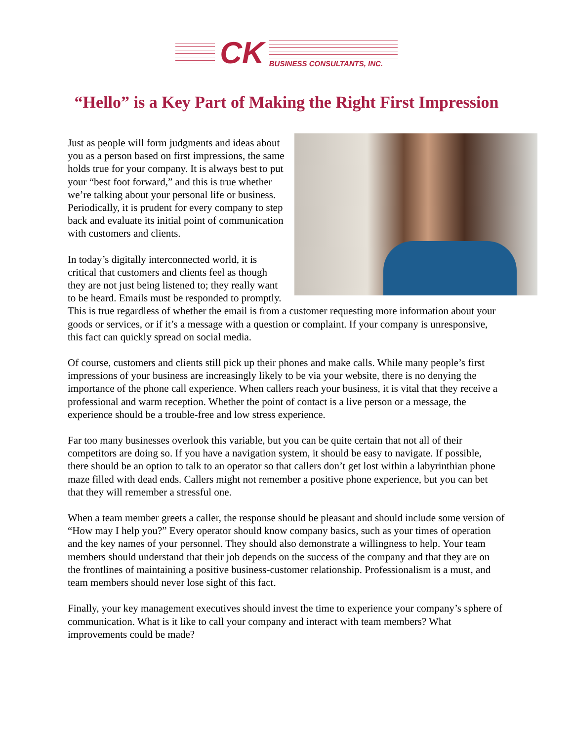CK
BUSINESS CONSULTANTS, INC.
“Hello” is a Key Part of Making the Right First Impression
Just as people will form judgments and ideas about you as a person based on first impressions, the same holds true for your company. It is always best to put your “best foot forward,” and this is true whether we’re talking about your personal life or business. Periodically, it is prudent for every company to step back and evaluate its initial point of communication with customers and clients.
In today’s digitally interconnected world, it is critical that customers and clients feel as though they are not just being listened to; they really want to be heard. Emails must be responded to promptly. This is true regardless of whether the email is from a customer requesting more information about your goods or services, or if it’s a message with a question or complaint. If your company is unresponsive, this fact can quickly spread on social media.
Of course, customers and clients still pick up their phones and make calls. While many people’s first impressions of your business are increasingly likely to be via your website, there is no denying the importance of the phone call experience. When callers reach your business, it is vital that they receive a professional and warm reception. Whether the point of contact is a live person or a message, the experience should be a trouble-free and low stress experience.
Far too many businesses overlook this variable, but you can be quite certain that not all of their competitors are doing so. If you have a navigation system, it should be easy to navigate. If possible, there should be an option to talk to an operator so that callers don’t get lost within a labyrinthian phone maze filled with dead ends. Callers might not remember a positive phone experience, but you can bet that they will remember a stressful one.
When a team member greets a caller, the response should be pleasant and should include some version of “How may I help you?” Every operator should know company basics, such as your times of operation and the key names of your personnel. They should also demonstrate a willingness to help. Your team members should understand that their job depends on the success of the company and that they are on the frontlines of maintaining a positive business-customer relationship. Professionalism is a must, and team members should never lose sight of this fact.
Finally, your key management executives should invest the time to experience your company’s sphere of communication. What is it like to call your company and interact with team members? What improvements could be made?